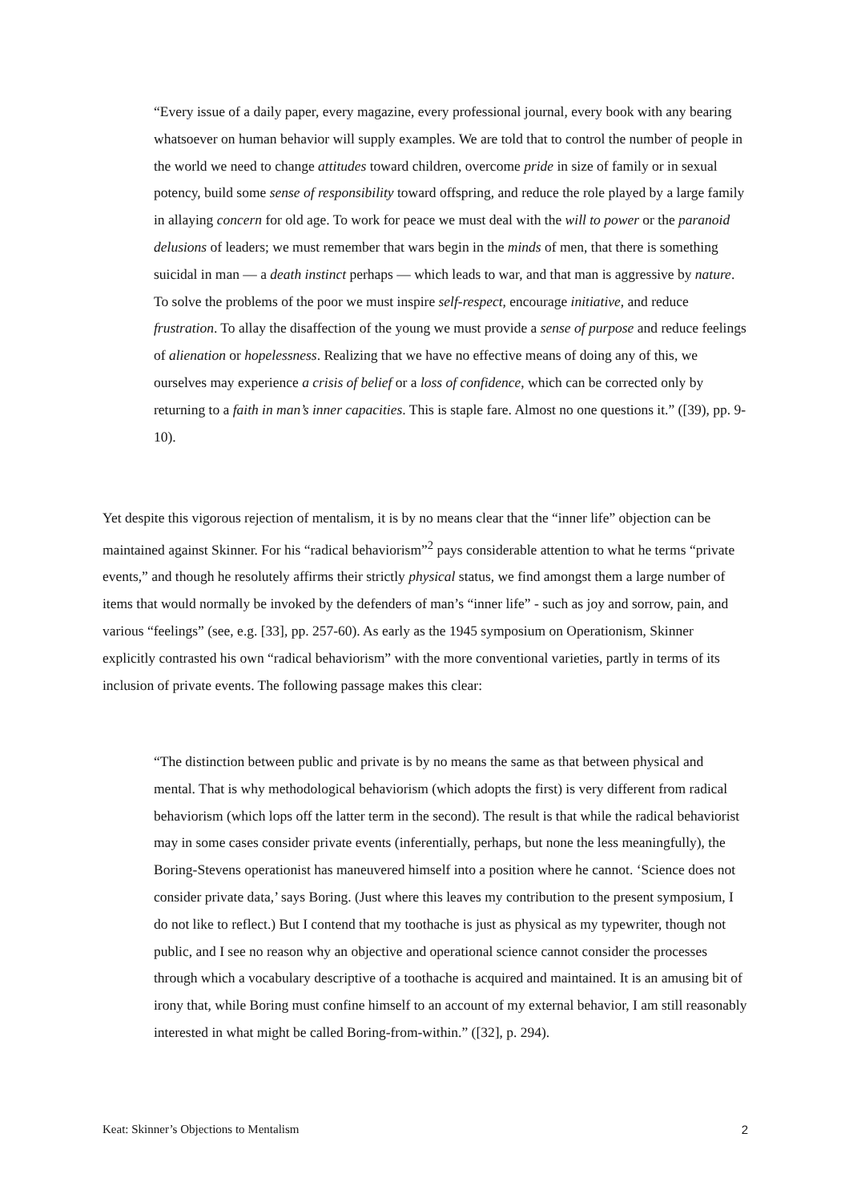“Every issue of a daily paper, every magazine, every professional journal, every book with any bearing whatsoever on human behavior will supply examples. We are told that to control the number of people in the world we need to change attitudes toward children, overcome pride in size of family or in sexual potency, build some sense of responsibility toward offspring, and reduce the role played by a large family in allaying concern for old age. To work for peace we must deal with the will to power or the paranoid delusions of leaders; we must remember that wars begin in the minds of men, that there is something suicidal in man — a death instinct perhaps — which leads to war, and that man is aggressive by nature. To solve the problems of the poor we must inspire self-respect, encourage initiative, and reduce frustration. To allay the disaffection of the young we must provide a sense of purpose and reduce feelings of alienation or hopelessness. Realizing that we have no effective means of doing any of this, we ourselves may experience a crisis of belief or a loss of confidence, which can be corrected only by returning to a faith in man’s inner capacities. This is staple fare. Almost no one questions it.” ([39), pp. 9-10).
Yet despite this vigorous rejection of mentalism, it is by no means clear that the “inner life” objection can be maintained against Skinner. For his “radical behaviorism”<sup>2</sup> pays considerable attention to what he terms “private events,” and though he resolutely affirms their strictly physical status, we find amongst them a large number of items that would normally be invoked by the defenders of man’s “inner life” - such as joy and sorrow, pain, and various “feelings” (see, e.g. [33], pp. 257-60). As early as the 1945 symposium on Operationism, Skinner explicitly contrasted his own “radical behaviorism” with the more conventional varieties, partly in terms of its inclusion of private events. The following passage makes this clear:
“The distinction between public and private is by no means the same as that between physical and mental. That is why methodological behaviorism (which adopts the first) is very different from radical behaviorism (which lops off the latter term in the second). The result is that while the radical behaviorist may in some cases consider private events (inferentially, perhaps, but none the less meaningfully), the Boring-Stevens operationist has maneuvered himself into a position where he cannot. ‘Science does not consider private data,’ says Boring. (Just where this leaves my contribution to the present symposium, I do not like to reflect.) But I contend that my toothache is just as physical as my typewriter, though not public, and I see no reason why an objective and operational science cannot consider the processes through which a vocabulary descriptive of a toothache is acquired and maintained. It is an amusing bit of irony that, while Boring must confine himself to an account of my external behavior, I am still reasonably interested in what might be called Boring-from-within.” ([32], p. 294).
Keat: Skinner’s Objections to Mentalism 2